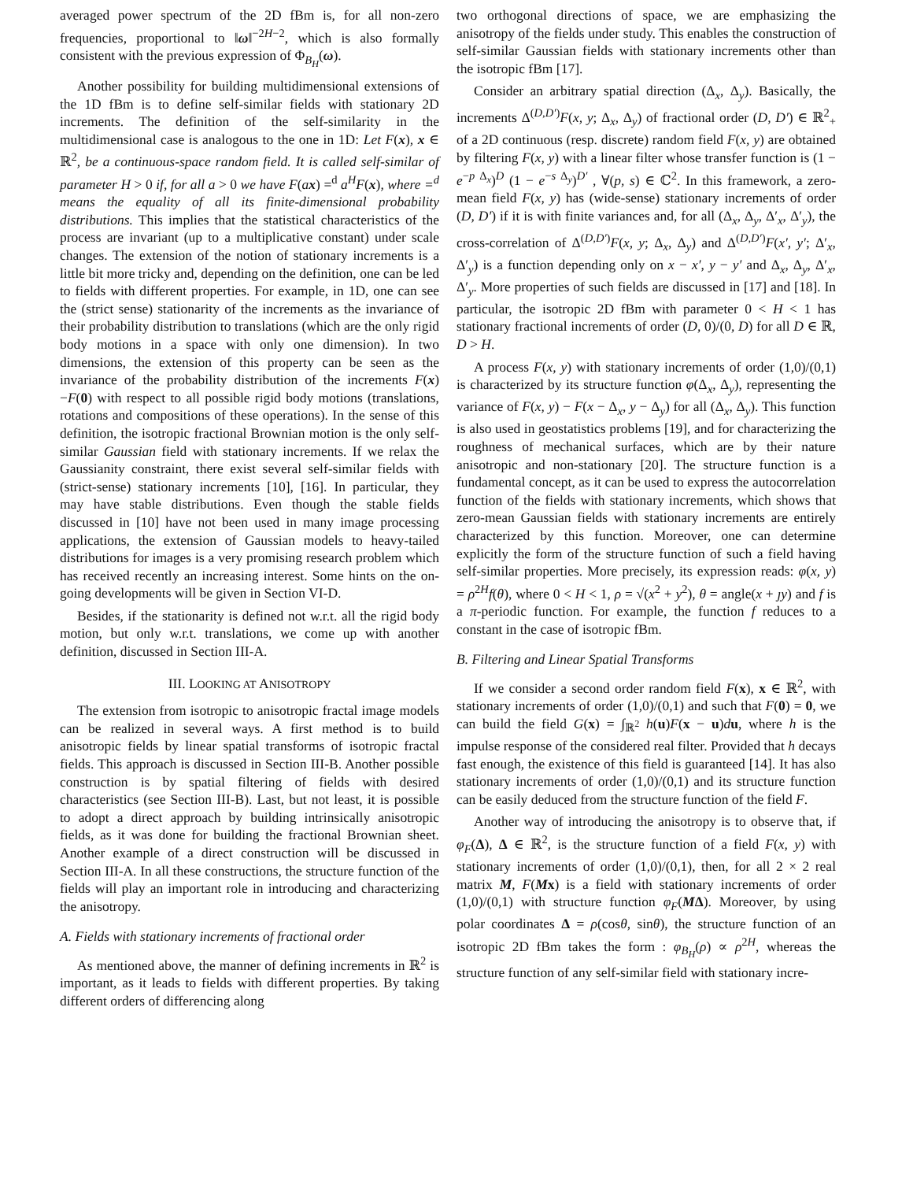averaged power spectrum of the 2D fBm is, for all non-zero frequencies, proportional to ‖ω‖<sup>−2H−2</sup>, which is also formally consistent with the previous expression of Φ<sub>B<sub>H</sub></sub>(ω).
Another possibility for building multidimensional extensions of the 1D fBm is to define self-similar fields with stationary 2D increments. The definition of the self-similarity in the multidimensional case is analogous to the one in 1D: Let F(x), x ∈ ℝ<sup>2</sup>, be a continuous-space random field. It is called self-similar of parameter H > 0 if, for all a > 0 we have F(ax) =<sup>d</sup> a<sup>H</sup>F(x), where =<sup>d</sup> means the equality of all its finite-dimensional probability distributions. This implies that the statistical characteristics of the process are invariant (up to a multiplicative constant) under scale changes. The extension of the notion of stationary increments is a little bit more tricky and, depending on the definition, one can be led to fields with different properties. For example, in 1D, one can see the (strict sense) stationarity of the increments as the invariance of their probability distribution to translations (which are the only rigid body motions in a space with only one dimension). In two dimensions, the extension of this property can be seen as the invariance of the probability distribution of the increments F(x)−F(0) with respect to all possible rigid body motions (translations, rotations and compositions of these operations). In the sense of this definition, the isotropic fractional Brownian motion is the only self-similar Gaussian field with stationary increments. If we relax the Gaussianity constraint, there exist several self-similar fields with (strict-sense) stationary increments [10], [16]. In particular, they may have stable distributions. Even though the stable fields discussed in [10] have not been used in many image processing applications, the extension of Gaussian models to heavy-tailed distributions for images is a very promising research problem which has received recently an increasing interest. Some hints on the on-going developments will be given in Section VI-D.
Besides, if the stationarity is defined not w.r.t. all the rigid body motion, but only w.r.t. translations, we come up with another definition, discussed in Section III-A.
III. LOOKING AT ANISOTROPY
The extension from isotropic to anisotropic fractal image models can be realized in several ways. A first method is to build anisotropic fields by linear spatial transforms of isotropic fractal fields. This approach is discussed in Section III-B. Another possible construction is by spatial filtering of fields with desired characteristics (see Section III-B). Last, but not least, it is possible to adopt a direct approach by building intrinsically anisotropic fields, as it was done for building the fractional Brownian sheet. Another example of a direct construction will be discussed in Section III-A. In all these constructions, the structure function of the fields will play an important role in introducing and characterizing the anisotropy.
A. Fields with stationary increments of fractional order
As mentioned above, the manner of defining increments in ℝ<sup>2</sup> is important, as it leads to fields with different properties. By taking different orders of differencing along
two orthogonal directions of space, we are emphasizing the anisotropy of the fields under study. This enables the construction of self-similar Gaussian fields with stationary increments other than the isotropic fBm [17].
Consider an arbitrary spatial direction (Δ<sub>x</sub>, Δ<sub>y</sub>). Basically, the increments Δ<sup>(D,D′)</sup>F(x, y; Δ<sub>x</sub>, Δ<sub>y</sub>) of fractional order (D, D′) ∈ ℝ<sup>2</sup><sub>+</sub> of a 2D continuous (resp. discrete) random field F(x, y) are obtained by filtering F(x, y) with a linear filter whose transfer function is (1 − e<sup>−p Δ<sub>x</sub></sup>)<sup>D</sup> (1 − e<sup>−s Δ<sub>y</sub></sup>)<sup>D′</sup> , ∀(p, s) ∈ ℂ<sup>2</sup>. In this framework, a zero-mean field F(x, y) has (wide-sense) stationary increments of order (D, D′) if it is with finite variances and, for all (Δ<sub>x</sub>, Δ<sub>y</sub>, Δ′<sub>x</sub>, Δ′<sub>y</sub>), the cross-correlation of Δ<sup>(D,D′)</sup>F(x, y; Δ<sub>x</sub>, Δ<sub>y</sub>) and Δ<sup>(D,D′)</sup>F(x′, y′; Δ′<sub>x</sub>, Δ′<sub>y</sub>) is a function depending only on x − x′, y − y′ and Δ<sub>x</sub>, Δ<sub>y</sub>, Δ′<sub>x</sub>, Δ′<sub>y</sub>. More properties of such fields are discussed in [17] and [18]. In particular, the isotropic 2D fBm with parameter 0 < H < 1 has stationary fractional increments of order (D, 0)/(0, D) for all D ∈ ℝ, D > H.
A process F(x, y) with stationary increments of order (1,0)/(0,1) is characterized by its structure function φ(Δ<sub>x</sub>, Δ<sub>y</sub>), representing the variance of F(x, y) − F(x − Δ<sub>x</sub>, y − Δ<sub>y</sub>) for all (Δ<sub>x</sub>, Δ<sub>y</sub>). This function is also used in geostatistics problems [19], and for characterizing the roughness of mechanical surfaces, which are by their nature anisotropic and non-stationary [20]. The structure function is a fundamental concept, as it can be used to express the autocorrelation function of the fields with stationary increments, which shows that zero-mean Gaussian fields with stationary increments are entirely characterized by this function. Moreover, one can determine explicitly the form of the structure function of such a field having self-similar properties. More precisely, its expression reads: φ(x, y) = ρ<sup>2H</sup>f(θ), where 0 < H < 1, ρ = √(x<sup>2</sup> + y<sup>2</sup>), θ = angle(x + ȷy) and f is a π-periodic function. For example, the function f reduces to a constant in the case of isotropic fBm.
B. Filtering and Linear Spatial Transforms
If we consider a second order random field F(x), x ∈ ℝ<sup>2</sup>, with stationary increments of order (1,0)/(0,1) and such that F(0) = 0, we can build the field G(x) = ∫<sub>ℝ<sup>2</sup></sub> h(u)F(x − u)du, where h is the impulse response of the considered real filter. Provided that h decays fast enough, the existence of this field is guaranteed [14]. It has also stationary increments of order (1,0)/(0,1) and its structure function can be easily deduced from the structure function of the field F.
Another way of introducing the anisotropy is to observe that, if φ<sub>F</sub>(Δ), Δ ∈ ℝ<sup>2</sup>, is the structure function of a field F(x, y) with stationary increments of order (1,0)/(0,1), then, for all 2 × 2 real matrix M, F(Mx) is a field with stationary increments of order (1,0)/(0,1) with structure function φ<sub>F</sub>(MΔ). Moreover, by using polar coordinates Δ = ρ(cosθ, sinθ), the structure function of an isotropic 2D fBm takes the form : φ<sub>B<sub>H</sub></sub>(ρ) ∝ ρ<sup>2H</sup>, whereas the structure function of any self-similar field with stationary incre-